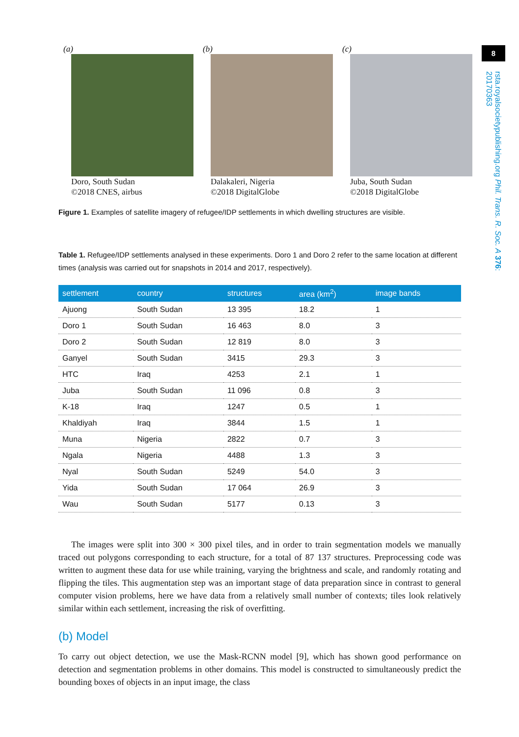8
rsta.royalsocietypublishing.org Phil. Trans. R. Soc. A 376: 20170363
(a)
Doro, South Sudan
©2018 CNES, airbus
(b)
Dalakaleri, Nigeria
©2018 DigitalGlobe
(c)
Juba, South Sudan
©2018 DigitalGlobe
Figure 1. Examples of satellite imagery of refugee/IDP settlements in which dwelling structures are visible.
Table 1. Refugee/IDP settlements analysed in these experiments. Doro 1 and Doro 2 refer to the same location at different times (analysis was carried out for snapshots in 2014 and 2017, respectively).
| settlement | country | structures | area (km<sup>2</sup>) | image bands |
| --- | --- | --- | --- | --- |
| Ajuong | South Sudan | 13 395 | 18.2 | 1 |
| Doro 1 | South Sudan | 16 463 | 8.0 | 3 |
| Doro 2 | South Sudan | 12 819 | 8.0 | 3 |
| Ganyel | South Sudan | 3415 | 29.3 | 3 |
| HTC | Iraq | 4253 | 2.1 | 1 |
| Juba | South Sudan | 11 096 | 0.8 | 3 |
| K-18 | Iraq | 1247 | 0.5 | 1 |
| Khaldiyah | Iraq | 3844 | 1.5 | 1 |
| Muna | Nigeria | 2822 | 0.7 | 3 |
| Ngala | Nigeria | 4488 | 1.3 | 3 |
| Nyal | South Sudan | 5249 | 54.0 | 3 |
| Yida | South Sudan | 17 064 | 26.9 | 3 |
| Wau | South Sudan | 5177 | 0.13 | 3 |
The images were split into 300 × 300 pixel tiles, and in order to train segmentation models we manually traced out polygons corresponding to each structure, for a total of 87 137 structures. Preprocessing code was written to augment these data for use while training, varying the brightness and scale, and randomly rotating and flipping the tiles. This augmentation step was an important stage of data preparation since in contrast to general computer vision problems, here we have data from a relatively small number of contexts; tiles look relatively similar within each settlement, increasing the risk of overfitting.
(b) Model
To carry out object detection, we use the Mask-RCNN model [9], which has shown good performance on detection and segmentation problems in other domains. This model is constructed to simultaneously predict the bounding boxes of objects in an input image, the class